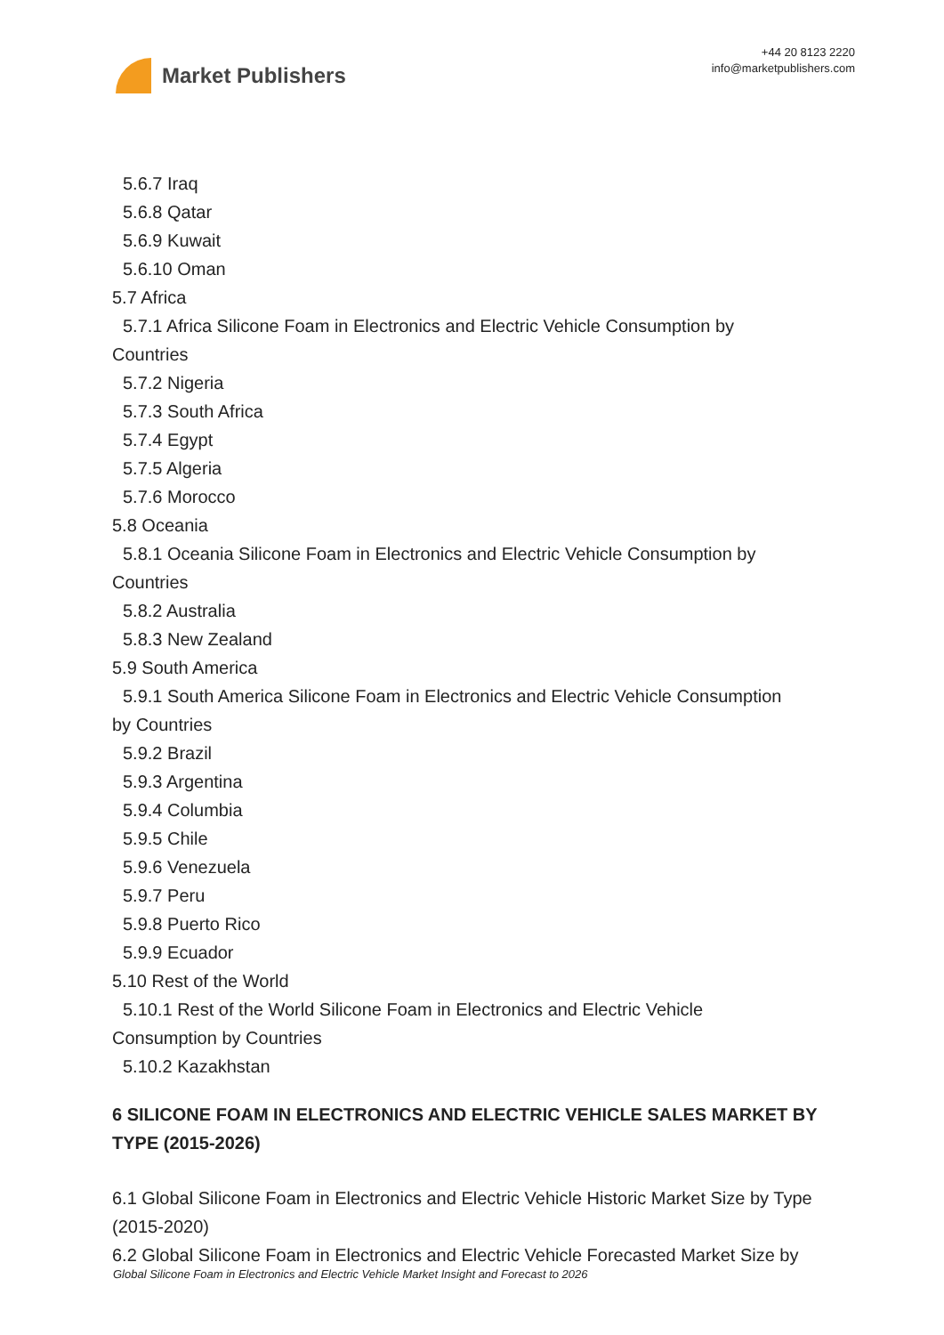Market Publishers
+44 20 8123 2220
info@marketpublishers.com
5.6.7 Iraq
5.6.8 Qatar
5.6.9 Kuwait
5.6.10 Oman
5.7 Africa
5.7.1 Africa Silicone Foam in Electronics and Electric Vehicle Consumption by
Countries
5.7.2 Nigeria
5.7.3 South Africa
5.7.4 Egypt
5.7.5 Algeria
5.7.6 Morocco
5.8 Oceania
5.8.1 Oceania Silicone Foam in Electronics and Electric Vehicle Consumption by
Countries
5.8.2 Australia
5.8.3 New Zealand
5.9 South America
5.9.1 South America Silicone Foam in Electronics and Electric Vehicle Consumption
by Countries
5.9.2 Brazil
5.9.3 Argentina
5.9.4 Columbia
5.9.5 Chile
5.9.6 Venezuela
5.9.7 Peru
5.9.8 Puerto Rico
5.9.9 Ecuador
5.10 Rest of the World
5.10.1 Rest of the World Silicone Foam in Electronics and Electric Vehicle
Consumption by Countries
5.10.2 Kazakhstan
6 SILICONE FOAM IN ELECTRONICS AND ELECTRIC VEHICLE SALES MARKET BY TYPE (2015-2026)
6.1 Global Silicone Foam in Electronics and Electric Vehicle Historic Market Size by Type (2015-2020)
6.2 Global Silicone Foam in Electronics and Electric Vehicle Forecasted Market Size by
Global Silicone Foam in Electronics and Electric Vehicle Market Insight and Forecast to 2026